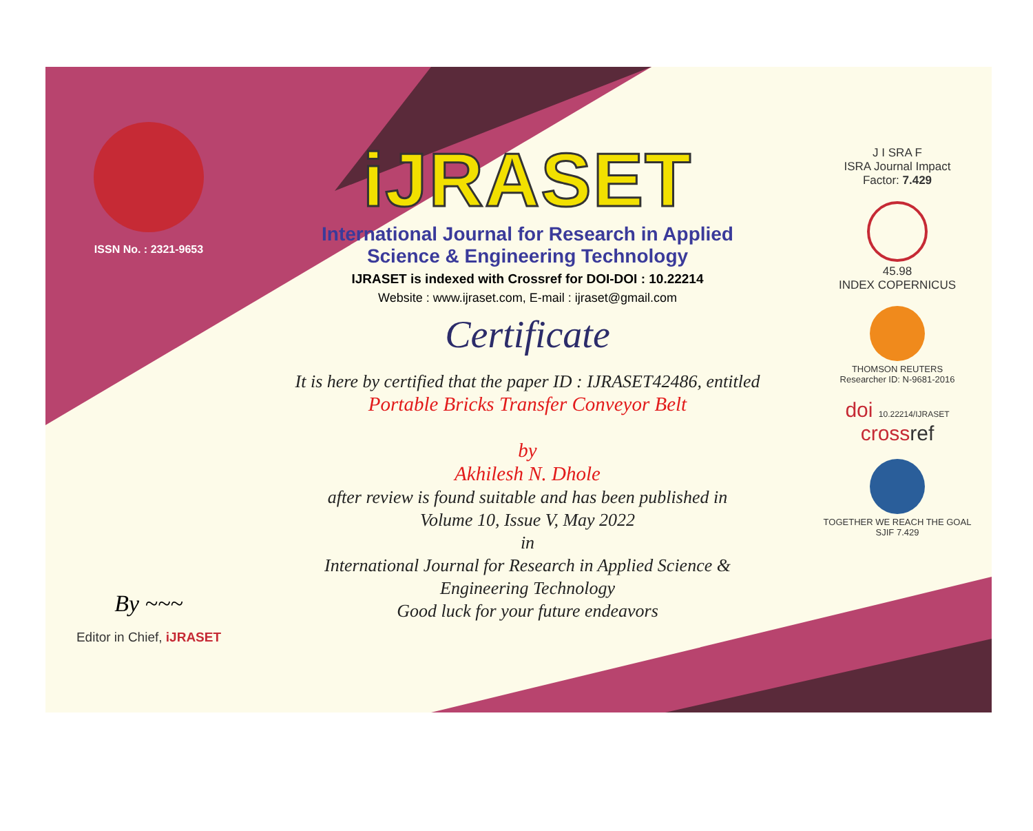ISSN No. : 2321-9653
By ~~~
Editor in Chief, iJRASET
iJRASET
International Journal for Research in Applied
Science & Engineering Technology
IJRASET is indexed with Crossref for DOI-DOI : 10.22214
Website : www.ijraset.com, E-mail : ijraset@gmail.com
Certificate
It is here by certified that the paper ID : IJRASET42486, entitled
Portable Bricks Transfer Conveyor Belt
by
Akhilesh N. Dhole
after review is found suitable and has been published in
Volume 10, Issue V, May 2022
in
International Journal for Research in Applied Science &
Engineering Technology
Good luck for your future endeavors
J I SRA F
ISRA Journal Impact
Factor: 7.429
45.98
INDEX COPERNICUS
THOMSON REUTERS
Researcher ID: N-9681-2016
doi 10.22214/IJRASET
crossref
TOGETHER WE REACH THE GOAL
SJIF 7.429